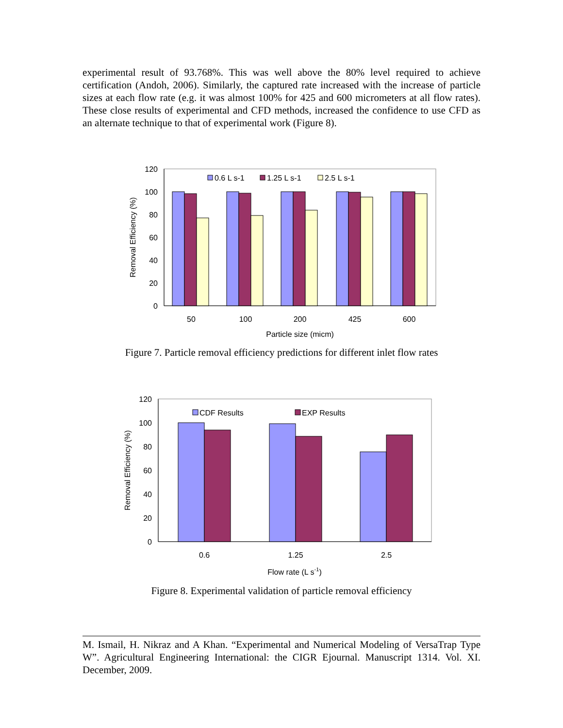experimental result of 93.768%. This was well above the 80% level required to achieve certification (Andoh, 2006). Similarly, the captured rate increased with the increase of particle sizes at each flow rate (e.g. it was almost 100% for 425 and 600 micrometers at all flow rates). These close results of experimental and CFD methods, increased the confidence to use CFD as an alternate technique to that of experimental work (Figure 8).
120
100
80
60
40
20
0
0.6 L s-1
1.25 L s-1
2.5 L s-1
50
100
200
425
600
Particle size (micm)
Removal Efficiency (%)
Figure 7. Particle removal efficiency predictions for different inlet flow rates
120
100
80
60
40
20
0
CDF Results
EXP Results
0.6
1.25
2.5
Flow rate (L s-1)
Removal Efficiency (%)
Figure 8. Experimental validation of particle removal efficiency
M. Ismail, H. Nikraz and A Khan. “Experimental and Numerical Modeling of VersaTrap Type W”. Agricultural Engineering International: the CIGR Ejournal. Manuscript 1314. Vol. XI. December, 2009.